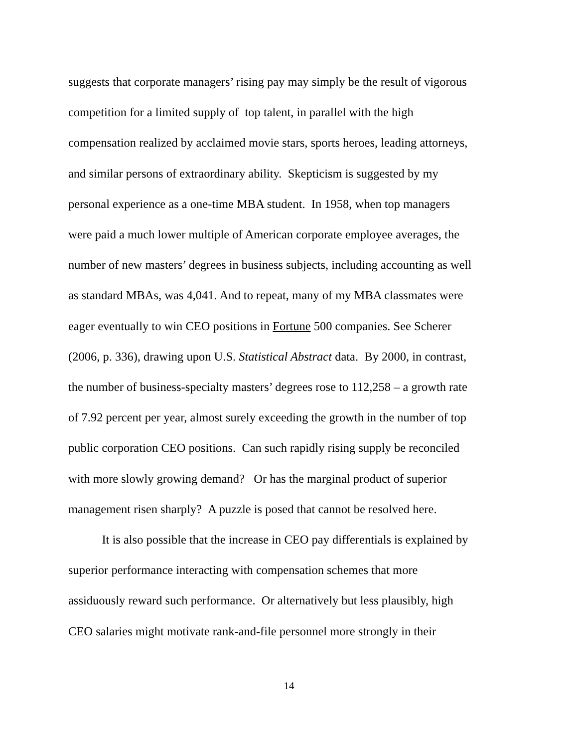suggests that corporate managers’ rising pay may simply be the result of vigorous
competition for a limited supply of top talent, in parallel with the high
compensation realized by acclaimed movie stars, sports heroes, leading attorneys,
and similar persons of extraordinary ability. Skepticism is suggested by my
personal experience as a one-time MBA student. In 1958, when top managers
were paid a much lower multiple of American corporate employee averages, the
number of new masters’ degrees in business subjects, including accounting as well
as standard MBAs, was 4,041. And to repeat, many of my MBA classmates were
eager eventually to win CEO positions in Fortune 500 companies. See Scherer
(2006, p. 336), drawing upon U.S. Statistical Abstract data. By 2000, in contrast,
the number of business-specialty masters’ degrees rose to 112,258 – a growth rate
of 7.92 percent per year, almost surely exceeding the growth in the number of top
public corporation CEO positions. Can such rapidly rising supply be reconciled
with more slowly growing demand? Or has the marginal product of superior
management risen sharply? A puzzle is posed that cannot be resolved here.
It is also possible that the increase in CEO pay differentials is explained by
superior performance interacting with compensation schemes that more
assiduously reward such performance. Or alternatively but less plausibly, high
CEO salaries might motivate rank-and-file personnel more strongly in their
14